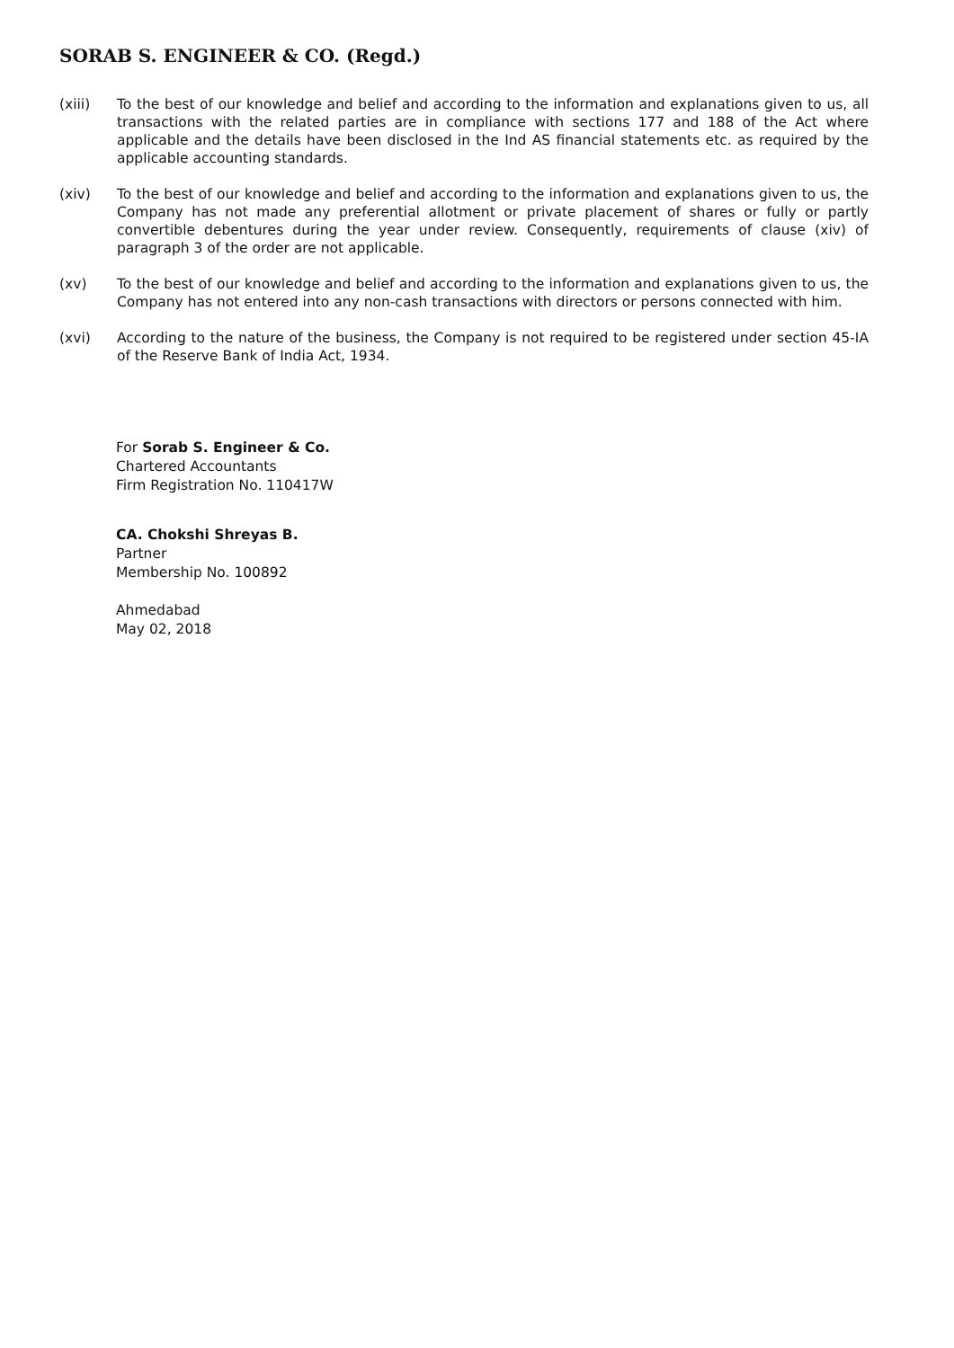SORAB S. ENGINEER & CO. (Regd.)
(xiii) To the best of our knowledge and belief and according to the information and explanations given to us, all transactions with the related parties are in compliance with sections 177 and 188 of the Act where applicable and the details have been disclosed in the Ind AS financial statements etc. as required by the applicable accounting standards.
(xiv) To the best of our knowledge and belief and according to the information and explanations given to us, the Company has not made any preferential allotment or private placement of shares or fully or partly convertible debentures during the year under review. Consequently, requirements of clause (xiv) of paragraph 3 of the order are not applicable.
(xv) To the best of our knowledge and belief and according to the information and explanations given to us, the Company has not entered into any non-cash transactions with directors or persons connected with him.
(xvi) According to the nature of the business, the Company is not required to be registered under section 45-IA of the Reserve Bank of India Act, 1934.
For Sorab S. Engineer & Co.
Chartered Accountants
Firm Registration No. 110417W
CA. Chokshi Shreyas B.
Partner
Membership No. 100892
Ahmedabad
May 02, 2018